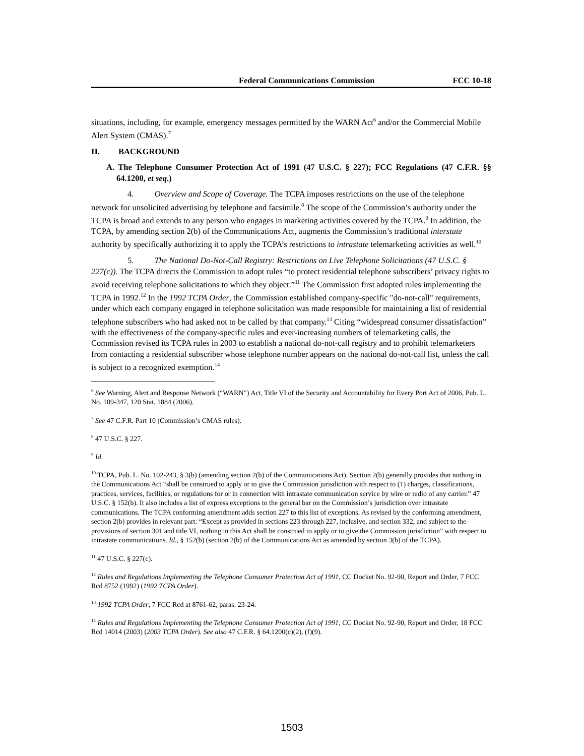Federal Communications Commission FCC 10-18
situations, including, for example, emergency messages permitted by the WARN Act<sup>6</sup> and/or the Commercial Mobile Alert System (CMAS).<sup>7</sup>
II. BACKGROUND
A. The Telephone Consumer Protection Act of 1991 (47 U.S.C. § 227); FCC Regulations (47 C.F.R. §§ 64.1200, et seq.)
4. Overview and Scope of Coverage. The TCPA imposes restrictions on the use of the telephone network for unsolicited advertising by telephone and facsimile.<sup>8</sup> The scope of the Commission’s authority under the TCPA is broad and extends to any person who engages in marketing activities covered by the TCPA.<sup>9</sup> In addition, the TCPA, by amending section 2(b) of the Communications Act, augments the Commission’s traditional interstate authority by specifically authorizing it to apply the TCPA’s restrictions to intrastate telemarketing activities as well.<sup>10</sup>
5. The National Do-Not-Call Registry: Restrictions on Live Telephone Solicitations (47 U.S.C. § 227(c)). The TCPA directs the Commission to adopt rules “to protect residential telephone subscribers’ privacy rights to avoid receiving telephone solicitations to which they object.”<sup>11</sup> The Commission first adopted rules implementing the TCPA in 1992.<sup>12</sup> In the 1992 TCPA Order, the Commission established company-specific "do-not-call" requirements, under which each company engaged in telephone solicitation was made responsible for maintaining a list of residential telephone subscribers who had asked not to be called by that company.<sup>13</sup> Citing “widespread consumer dissatisfaction” with the effectiveness of the company-specific rules and ever-increasing numbers of telemarketing calls, the Commission revised its TCPA rules in 2003 to establish a national do-not-call registry and to prohibit telemarketers from contacting a residential subscriber whose telephone number appears on the national do-not-call list, unless the call is subject to a recognized exemption.<sup>14</sup>
<sup>6</sup> See Warning, Alert and Response Network (“WARN”) Act, Title VI of the Security and Accountability for Every Port Act of 2006, Pub. L. No. 109-347, 120 Stat. 1884 (2006).
<sup>7</sup> See 47 C.F.R. Part 10 (Commission’s CMAS rules).
<sup>8</sup> 47 U.S.C. § 227.
<sup>9</sup> Id.
<sup>10</sup> TCPA, Pub. L. No. 102-243, § 3(b) (amending section 2(b) of the Communications Act). Section 2(b) generally provides that nothing in the Communications Act “shall be construed to apply or to give the Commission jurisdiction with respect to (1) charges, classifications, practices, services, facilities, or regulations for or in connection with intrastate communication service by wire or radio of any carrier.” 47 U.S.C. § 152(b). It also includes a list of express exceptions to the general bar on the Commission’s jurisdiction over intrastate communications. The TCPA conforming amendment adds section 227 to this list of exceptions. As revised by the conforming amendment, section 2(b) provides in relevant part: “Except as provided in sections 223 through 227, inclusive, and section 332, and subject to the provisions of section 301 and title VI, nothing in this Act shall be construed to apply or to give the Commission jurisdiction” with respect to intrastate communications. Id., § 152(b) (section 2(b) of the Communications Act as amended by section 3(b) of the TCPA).
<sup>11</sup> 47 U.S.C. § 227(c).
<sup>12</sup> Rules and Regulations Implementing the Telephone Consumer Protection Act of 1991, CC Docket No. 92-90, Report and Order, 7 FCC Rcd 8752 (1992) (1992 TCPA Order).
<sup>13</sup> 1992 TCPA Order, 7 FCC Rcd at 8761-62, paras. 23-24.
<sup>14</sup> Rules and Regulations Implementing the Telephone Consumer Protection Act of 1991, CC Docket No. 92-90, Report and Order, 18 FCC Rcd 14014 (2003) (2003 TCPA Order). See also 47 C.F.R. § 64.1200(c)(2), (f)(9).
1503